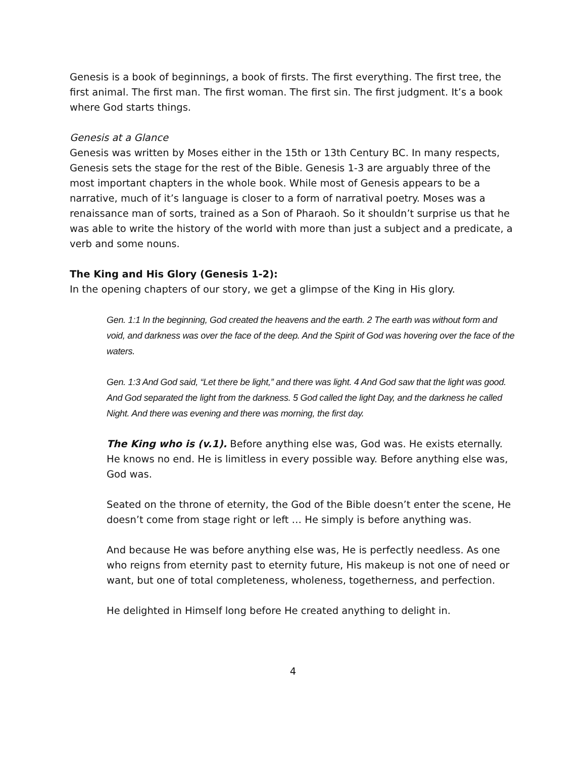Genesis is a book of beginnings, a book of firsts. The first everything. The first tree, the first animal. The first man. The first woman. The first sin. The first judgment. It’s a book where God starts things.
Genesis at a Glance
Genesis was written by Moses either in the 15th or 13th Century BC. In many respects, Genesis sets the stage for the rest of the Bible. Genesis 1-3 are arguably three of the most important chapters in the whole book. While most of Genesis appears to be a narrative, much of it’s language is closer to a form of narratival poetry. Moses was a renaissance man of sorts, trained as a Son of Pharaoh. So it shouldn’t surprise us that he was able to write the history of the world with more than just a subject and a predicate, a verb and some nouns.
The King and His Glory (Genesis 1-2):
In the opening chapters of our story, we get a glimpse of the King in His glory.
Gen. 1:1 In the beginning, God created the heavens and the earth. 2 The earth was without form and void, and darkness was over the face of the deep. And the Spirit of God was hovering over the face of the waters.
Gen. 1:3 And God said, “Let there be light,” and there was light. 4 And God saw that the light was good. And God separated the light from the darkness. 5 God called the light Day, and the darkness he called Night. And there was evening and there was morning, the first day.
The King who is (v.1). Before anything else was, God was. He exists eternally. He knows no end. He is limitless in every possible way. Before anything else was, God was.
Seated on the throne of eternity, the God of the Bible doesn’t enter the scene, He doesn’t come from stage right or left … He simply is before anything was.
And because He was before anything else was, He is perfectly needless. As one who reigns from eternity past to eternity future, His makeup is not one of need or want, but one of total completeness, wholeness, togetherness, and perfection.
He delighted in Himself long before He created anything to delight in.
4